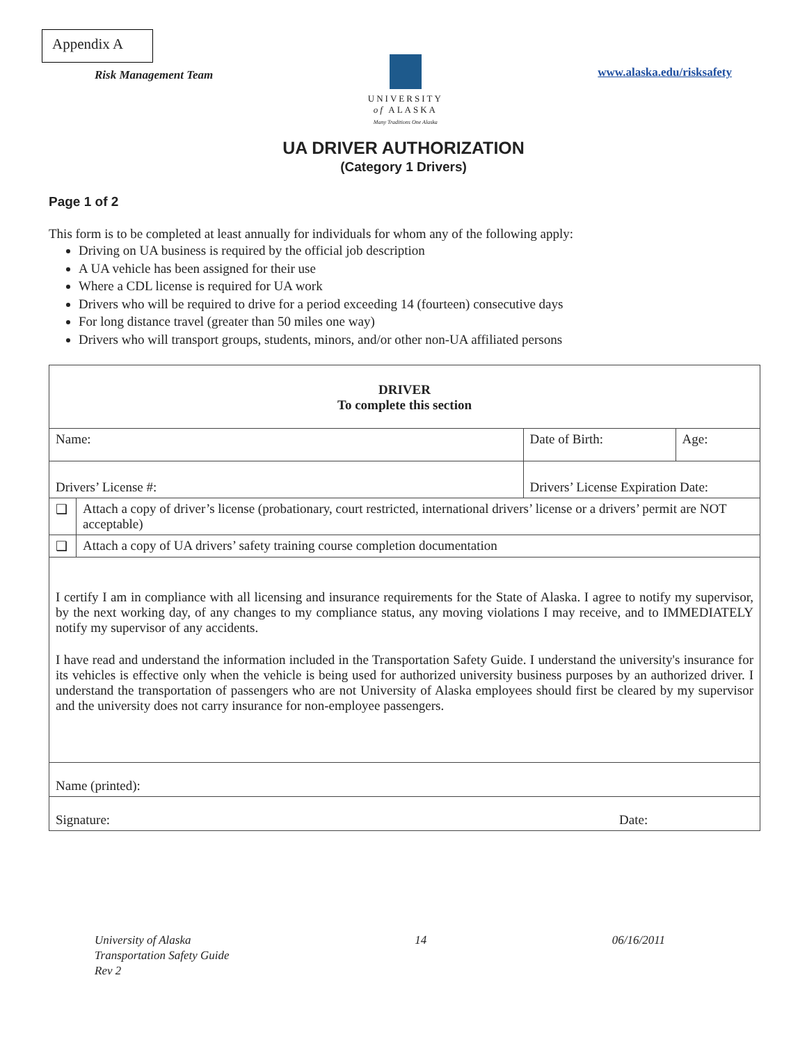Appendix A
Risk Management Team
UNIVERSITY
of ALASKA
Many Traditions One Alaska
www.alaska.edu/risksafety
UA DRIVER AUTHORIZATION
(Category 1 Drivers)
Page 1 of 2
This form is to be completed at least annually for individuals for whom any of the following apply:
Driving on UA business is required by the official job description
A UA vehicle has been assigned for their use
Where a CDL license is required for UA work
Drivers who will be required to drive for a period exceeding 14 (fourteen) consecutive days
For long distance travel (greater than 50 miles one way)
Drivers who will transport groups, students, minors, and/or other non-UA affiliated persons
| DRIVER To complete this section | | | |
| Name: | | Date of Birth: | Age: |
| Drivers’ License #: | | Drivers’ License Expiration Date: | |
| ❑ | Attach a copy of driver’s license (probationary, court restricted, international drivers’ license or a drivers’ permit are NOT acceptable) | | |
| ❑ | Attach a copy of UA drivers’ safety training course completion documentation | | |
| I certify I am in compliance with all licensing and insurance requirements for the State of Alaska. I agree to notify my supervisor, by the next working day, of any changes to my compliance status, any moving violations I may receive, and to IMMEDIATELY notify my supervisor of any accidents. I have read and understand the information included in the Transportation Safety Guide. I understand the university's insurance for its vehicles is effective only when the vehicle is being used for authorized university business purposes by an authorized driver. I understand the transportation of passengers who are not University of Alaska employees should first be cleared by my supervisor and the university does not carry insurance for non-employee passengers. | | | |
| Name (printed): | | | |
| Signature: | | | Date: |
University of Alaska
Transportation Safety Guide
Rev 2
14 06/16/2011